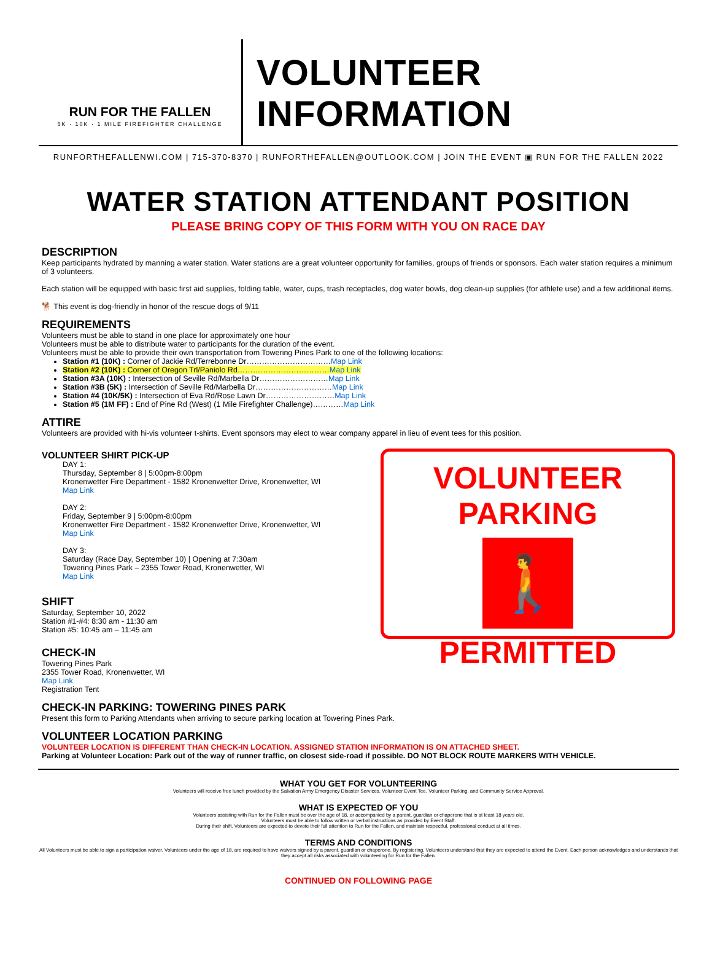RUN FOR THE FALLEN
5K · 10K · 1 MILE FIREFIGHTER CHALLENGE
VOLUNTEER INFORMATION
RUNFORTHEFALLENWI.COM | 715-370-8370 | RUNFORTHEFALLEN@OUTLOOK.COM | JOIN THE EVENT ▣ RUN FOR THE FALLEN 2022
WATER STATION ATTENDANT POSITION
PLEASE BRING COPY OF THIS FORM WITH YOU ON RACE DAY
DESCRIPTION
Keep participants hydrated by manning a water station. Water stations are a great volunteer opportunity for families, groups of friends or sponsors. Each water station requires a minimum of 3 volunteers.
Each station will be equipped with basic first aid supplies, folding table, water, cups, trash receptacles, dog water bowls, dog clean-up supplies (for athlete use) and a few additional items.
🐕 This event is dog-friendly in honor of the rescue dogs of 9/11
REQUIREMENTS
Volunteers must be able to stand in one place for approximately one hour
Volunteers must be able to distribute water to participants for the duration of the event.
Volunteers must be able to provide their own transportation from Towering Pines Park to one of the following locations:
Station #1 (10K) : Corner of Jackie Rd/Terrebonne Dr……………………………Map Link
Station #2 (10K) : Corner of Oregon Trl/Paniolo Rd………………………………Map Link
Station #3A (10K) : Intersection of Seville Rd/Marbella Dr………………………Map Link
Station #3B (5K) : Intersection of Seville Rd/Marbella Dr…………………………Map Link
Station #4 (10K/5K) : Intersection of Eva Rd/Rose Lawn Dr………………………Map Link
Station #5 (1M FF) : End of Pine Rd (West) (1 Mile Firefighter Challenge)…………Map Link
ATTIRE
Volunteers are provided with hi-vis volunteer t-shirts. Event sponsors may elect to wear company apparel in lieu of event tees for this position.
VOLUNTEER SHIRT PICK-UP
DAY 1:
Thursday, September 8 | 5:00pm-8:00pm
Kronenwetter Fire Department - 1582 Kronenwetter Drive, Kronenwetter, WI
Map Link
DAY 2:
Friday, September 9 | 5:00pm-8:00pm
Kronenwetter Fire Department - 1582 Kronenwetter Drive, Kronenwetter, WI
Map Link
DAY 3:
Saturday (Race Day, September 10) | Opening at 7:30am
Towering Pines Park – 2355 Tower Road, Kronenwetter, WI
Map Link
SHIFT
Saturday, September 10, 2022
Station #1-#4: 8:30 am - 11:30 am
Station #5: 10:45 am – 11:45 am
CHECK-IN
Towering Pines Park
2355 Tower Road, Kronenwetter, WI
Map Link
Registration Tent
VOLUNTEER PARKING
🚶
PERMITTED
CHECK-IN PARKING: TOWERING PINES PARK
Present this form to Parking Attendants when arriving to secure parking location at Towering Pines Park.
VOLUNTEER LOCATION PARKING
VOLUNTEER LOCATION IS DIFFERENT THAN CHECK-IN LOCATION. ASSIGNED STATION INFORMATION IS ON ATTACHED SHEET.
Parking at Volunteer Location: Park out of the way of runner traffic, on closest side-road if possible. DO NOT BLOCK ROUTE MARKERS WITH VEHICLE.
WHAT YOU GET FOR VOLUNTEERING
Volunteers will receive free lunch provided by the Salvation Army Emergency Disaster Services, Volunteer Event Tee, Volunteer Parking, and Community Service Approval.
WHAT IS EXPECTED OF YOU
Volunteers assisting with Run for the Fallen must be over the age of 18, or accompanied by a parent, guardian or chaperone that is at least 18 years old.
Volunteers must be able to follow written or verbal instructions as provided by Event Staff.
During their shift, Volunteers are expected to devote their full attention to Run for the Fallen, and maintain respectful, professional conduct at all times.
TERMS AND CONDITIONS
All Volunteers must be able to sign a participation waiver. Volunteers under the age of 18, are required to have waivers signed by a parent, guardian or chaperone. By registering, Volunteers understand that they are expected to attend the Event. Each person acknowledges and understands that they accept all risks associated with volunteering for Run for the Fallen.
CONTINUED ON FOLLOWING PAGE